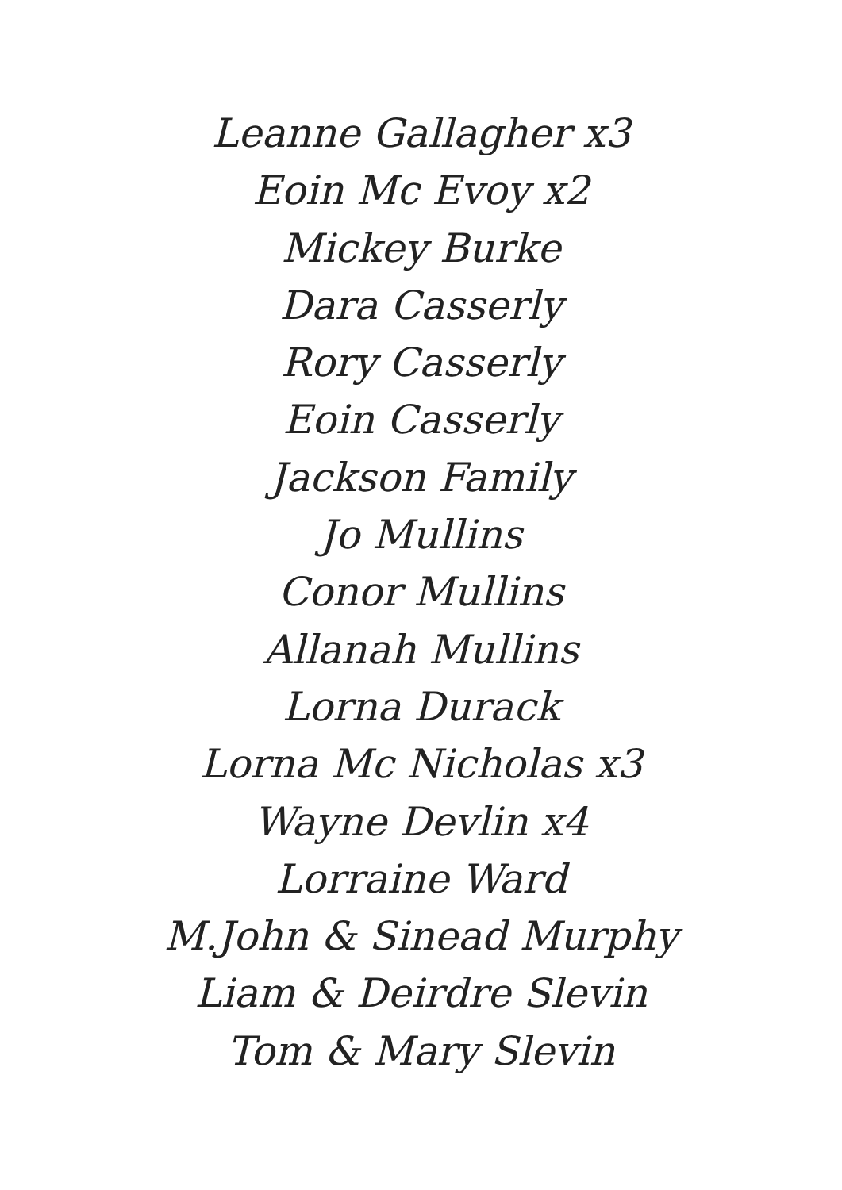Leanne Gallagher x3
Eoin Mc Evoy x2
Mickey Burke
Dara Casserly
Rory Casserly
Eoin Casserly
Jackson Family
Jo Mullins
Conor Mullins
Allanah Mullins
Lorna Durack
Lorna Mc Nicholas x3
Wayne Devlin x4
Lorraine Ward
M.John & Sinead Murphy
Liam & Deirdre Slevin
Tom & Mary Slevin